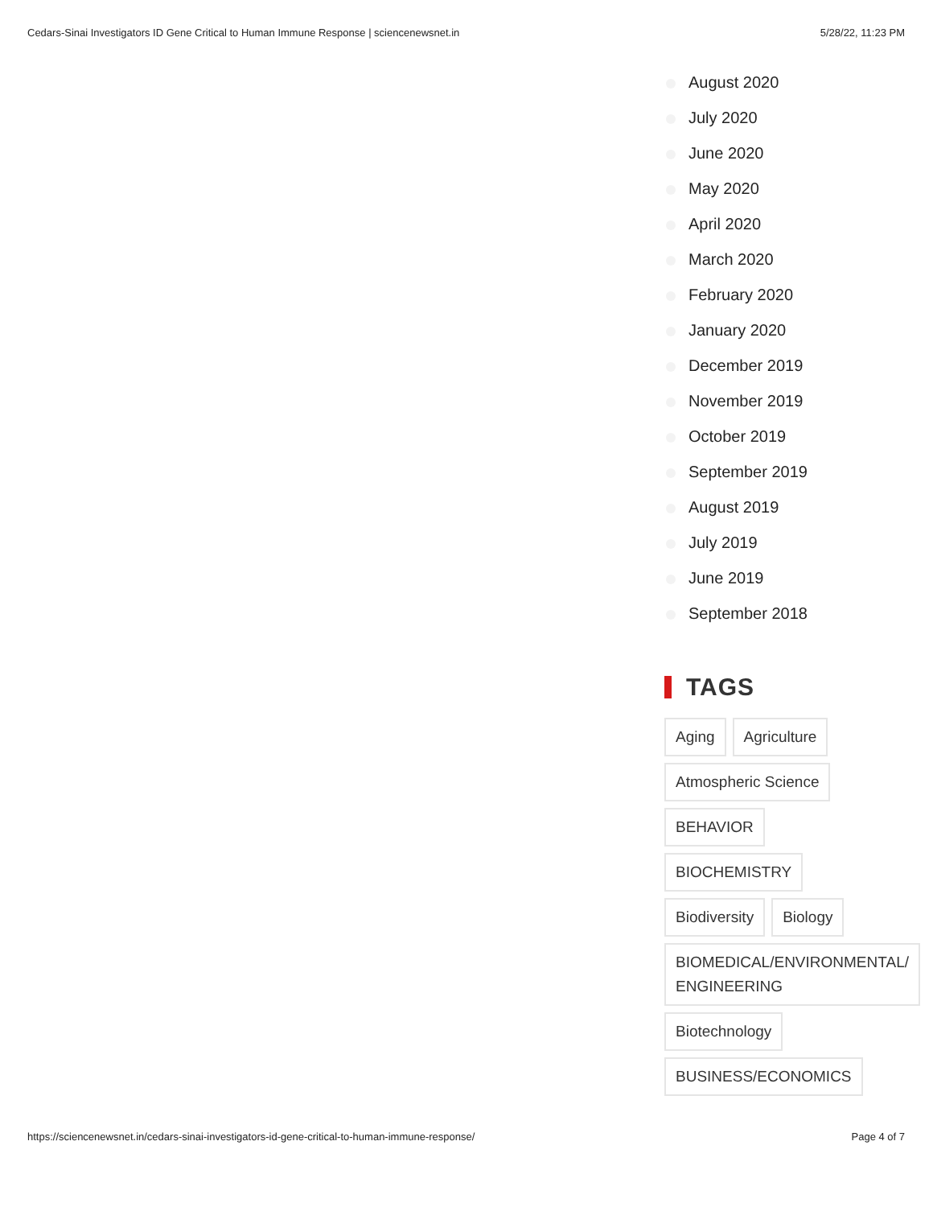Cedars-Sinai Investigators ID Gene Critical to Human Immune Response | sciencenewsnet.in 5/28/22, 11:23 PM
August 2020
July 2020
June 2020
May 2020
April 2020
March 2020
February 2020
January 2020
December 2019
November 2019
October 2019
September 2019
August 2019
July 2019
June 2019
September 2018
TAGS
Aging
Agriculture
Atmospheric Science
BEHAVIOR
BIOCHEMISTRY
Biodiversity
Biology
BIOMEDICAL/ENVIRONMENTAL/ ENGINEERING
Biotechnology
BUSINESS/ECONOMICS
https://sciencenewsnet.in/cedars-sinai-investigators-id-gene-critical-to-human-immune-response/ Page 4 of 7